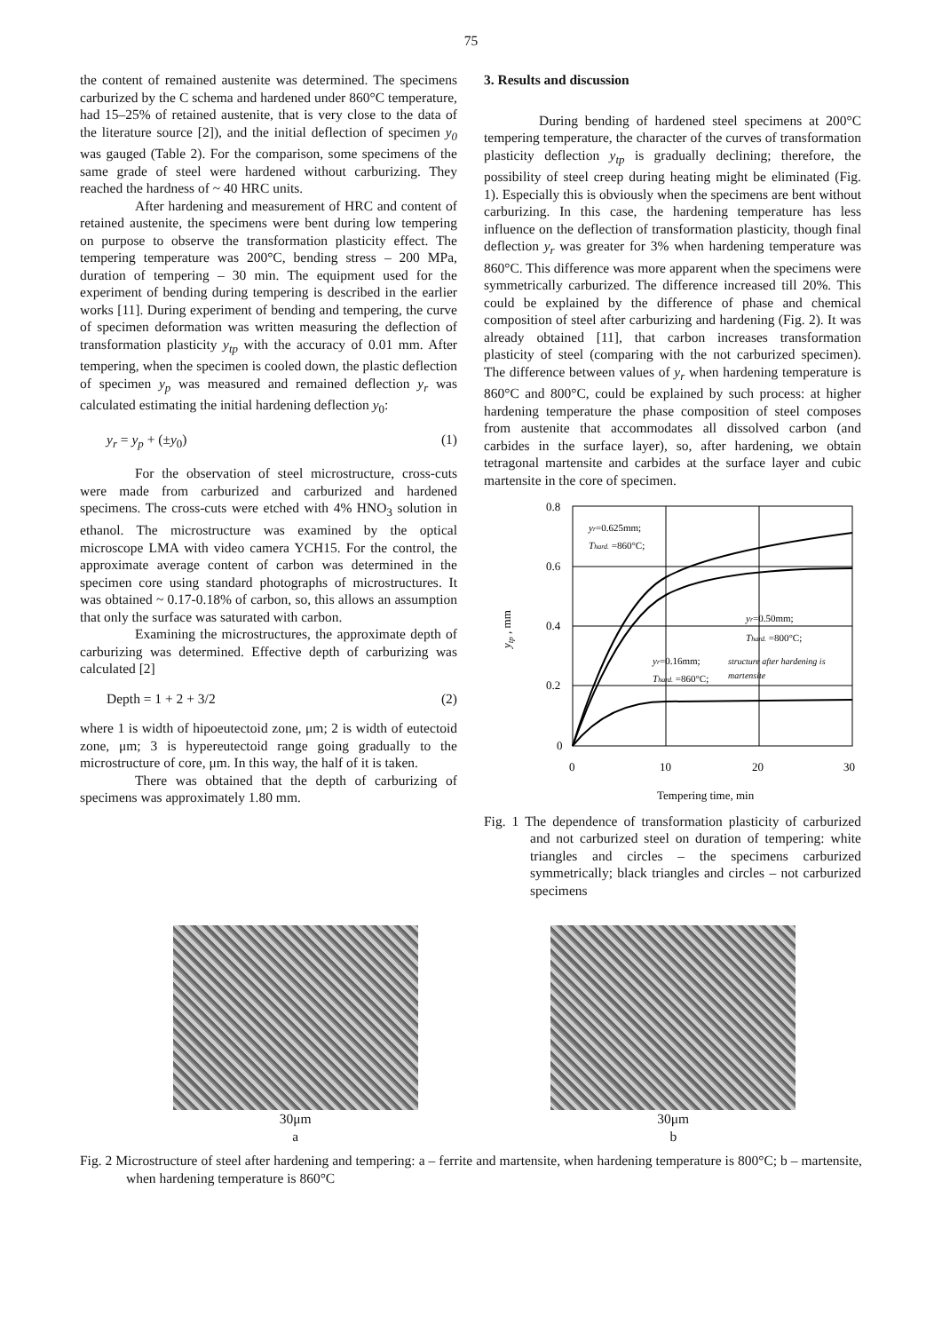75
the content of remained austenite was determined. The specimens carburized by the C schema and hardened under 860°C temperature, had 15–25% of retained austenite, that is very close to the data of the literature source [2]), and the initial deflection of specimen y<sub>0</sub> was gauged (Table 2). For the comparison, some specimens of the same grade of steel were hardened without carburizing. They reached the hardness of ~ 40 HRC units.
After hardening and measurement of HRC and content of retained austenite, the specimens were bent during low tempering on purpose to observe the transformation plasticity effect. The tempering temperature was 200°C, bending stress – 200 MPa, duration of tempering – 30 min. The equipment used for the experiment of bending during tempering is described in the earlier works [11]. During experiment of bending and tempering, the curve of specimen deformation was written measuring the deflection of transformation plasticity y<sub>tp</sub> with the accuracy of 0.01 mm. After tempering, when the specimen is cooled down, the plastic deflection of specimen y<sub>p</sub> was measured and remained deflection y<sub>r</sub> was calculated estimating the initial hardening deflection y<sub>0</sub>:
y<sub>r</sub> = y<sub>p</sub> + (±y<sub>0</sub>) (1)
For the observation of steel microstructure, cross-cuts were made from carburized and carburized and hardened specimens. The cross-cuts were etched with 4% HNO<sub>3</sub> solution in ethanol. The microstructure was examined by the optical microscope LMA with video camera YCH15. For the control, the approximate average content of carbon was determined in the specimen core using standard photographs of microstructures. It was obtained ~ 0.17-0.18% of carbon, so, this allows an assumption that only the surface was saturated with carbon.
Examining the microstructures, the approximate depth of carburizing was determined. Effective depth of carburizing was calculated [2]
Depth = 1 + 2 + 3/2 (2)
where 1 is width of hipoeutectoid zone, μm; 2 is width of eutectoid zone, μm; 3 is hypereutectoid range going gradually to the microstructure of core, μm. In this way, the half of it is taken.
There was obtained that the depth of carburizing of specimens was approximately 1.80 mm.
3. Results and discussion
During bending of hardened steel specimens at 200°C tempering temperature, the character of the curves of transformation plasticity deflection y<sub>tp</sub> is gradually declining; therefore, the possibility of steel creep during heating might be eliminated (Fig. 1). Especially this is obviously when the specimens are bent without carburizing. In this case, the hardening temperature has less influence on the deflection of transformation plasticity, though final deflection y<sub>r</sub> was greater for 3% when hardening temperature was 860°C. This difference was more apparent when the specimens were symmetrically carburized. The difference increased till 20%. This could be explained by the difference of phase and chemical composition of steel after carburizing and hardening (Fig. 2). It was already obtained [11], that carbon increases transformation plasticity of steel (comparing with the not carburized specimen). The difference between values of y<sub>r</sub> when hardening temperature is 860°C and 800°C, could be explained by such process: at higher hardening temperature the phase composition of steel composes from austenite that accommodates all dissolved carbon (and carbides in the surface layer), so, after hardening, we obtain tetragonal martensite and carbides at the surface layer and cubic martensite in the core of specimen.
0.8
0.6
0.4
0.2
0
0
10
20
30
Tempering time, min
ytp , mm
yr=0.625mm;
Thard. =860°C;
yr=0.50mm;
Thard. =800°C;
yr=0.16mm;
Thard. =860°C;
structure after hardening is
martensite
Fig. 1 The dependence of transformation plasticity of carburized and not carburized steel on duration of tempering: white triangles and circles – the specimens carburized symmetrically; black triangles and circles – not carburized specimens
30μm
a
30μm
b
Fig. 2 Microstructure of steel after hardening and tempering: a – ferrite and martensite, when hardening temperature is 800°C; b – martensite, when hardening temperature is 860°C